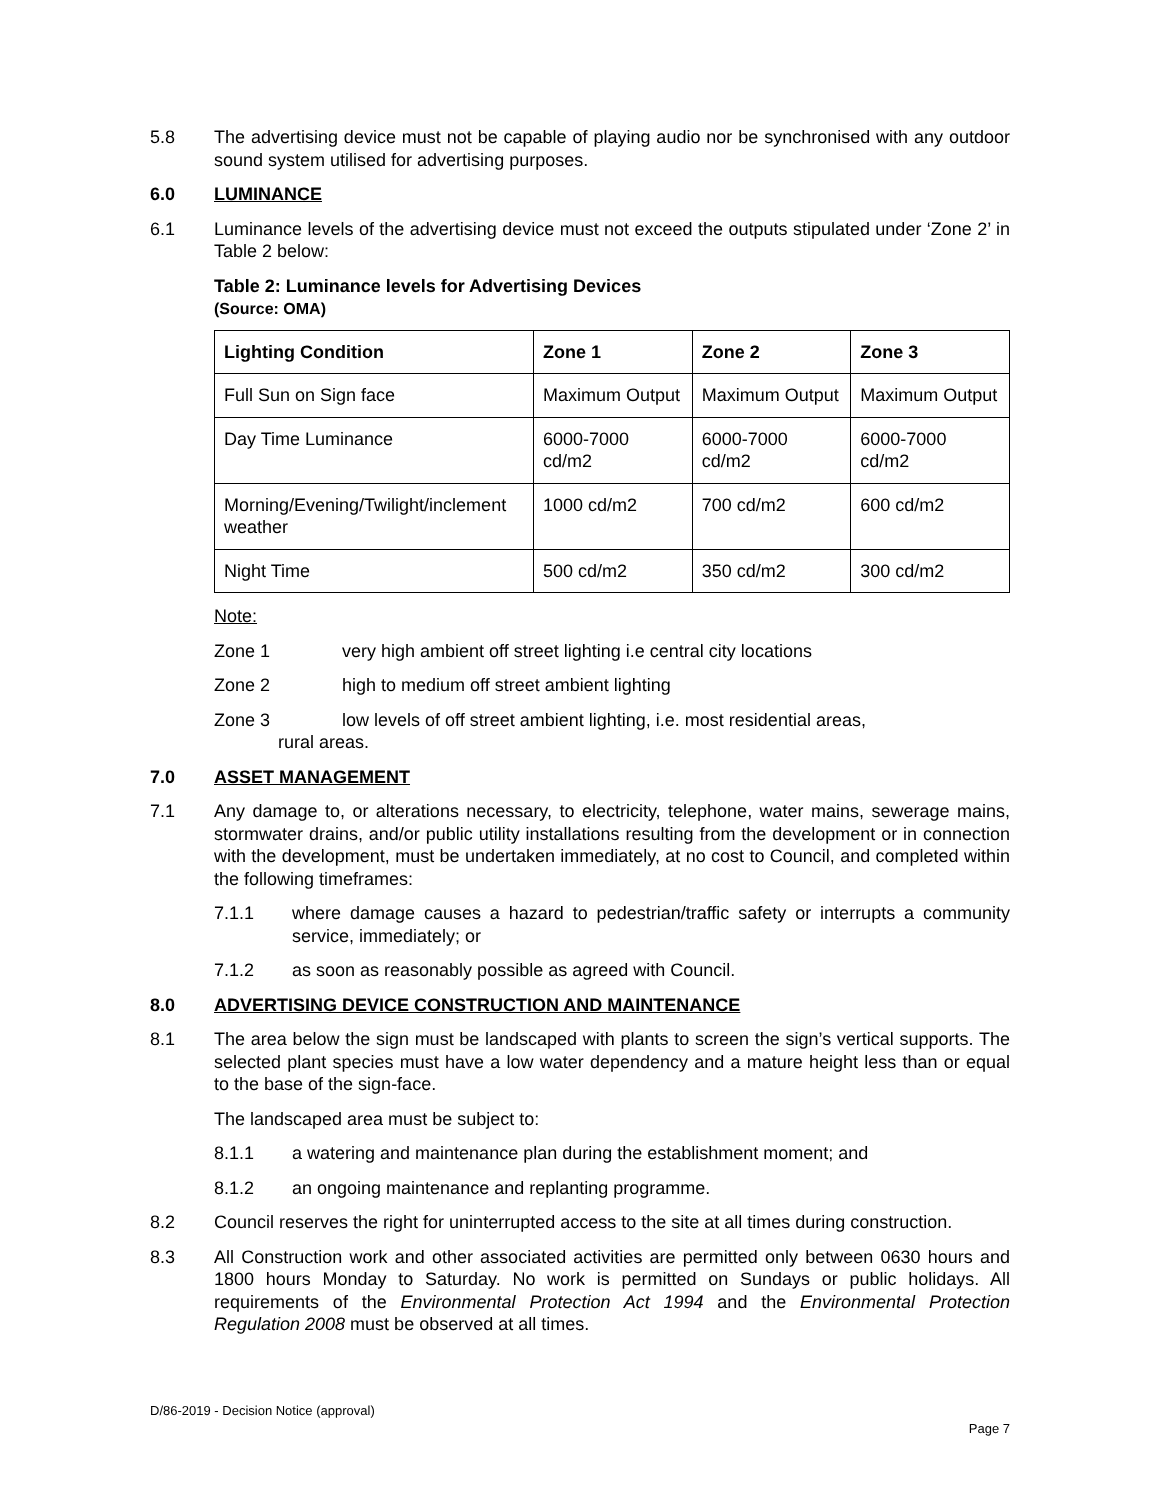5.8 The advertising device must not be capable of playing audio nor be synchronised with any outdoor sound system utilised for advertising purposes.
6.0 LUMINANCE
6.1 Luminance levels of the advertising device must not exceed the outputs stipulated under ‘Zone 2’ in Table 2 below:
Table 2: Luminance levels for Advertising Devices
(Source: OMA)
| Lighting Condition | Zone 1 | Zone 2 | Zone 3 |
| --- | --- | --- | --- |
| Full Sun on Sign face | Maximum Output | Maximum Output | Maximum Output |
| Day Time Luminance | 6000-7000 cd/m2 | 6000-7000 cd/m2 | 6000-7000 cd/m2 |
| Morning/Evening/Twilight/inclement weather | 1000 cd/m2 | 700 cd/m2 | 600 cd/m2 |
| Night Time | 500 cd/m2 | 350 cd/m2 | 300 cd/m2 |
Note:
Zone 1 very high ambient off street lighting i.e central city locations
Zone 2 high to medium off street ambient lighting
Zone 3 low levels of off street ambient lighting, i.e. most residential areas,
rural areas.
7.0 ASSET MANAGEMENT
7.1 Any damage to, or alterations necessary, to electricity, telephone, water mains, sewerage mains, stormwater drains, and/or public utility installations resulting from the development or in connection with the development, must be undertaken immediately, at no cost to Council, and completed within the following timeframes:
7.1.1 where damage causes a hazard to pedestrian/traffic safety or interrupts a community service, immediately; or
7.1.2 as soon as reasonably possible as agreed with Council.
8.0 ADVERTISING DEVICE CONSTRUCTION AND MAINTENANCE
8.1 The area below the sign must be landscaped with plants to screen the sign’s vertical supports. The selected plant species must have a low water dependency and a mature height less than or equal to the base of the sign-face.
The landscaped area must be subject to:
8.1.1 a watering and maintenance plan during the establishment moment; and
8.1.2 an ongoing maintenance and replanting programme.
8.2 Council reserves the right for uninterrupted access to the site at all times during construction.
8.3 All Construction work and other associated activities are permitted only between 0630 hours and 1800 hours Monday to Saturday. No work is permitted on Sundays or public holidays. All requirements of the Environmental Protection Act 1994 and the Environmental Protection Regulation 2008 must be observed at all times.
D/86-2019 - Decision Notice (approval)
Page 7